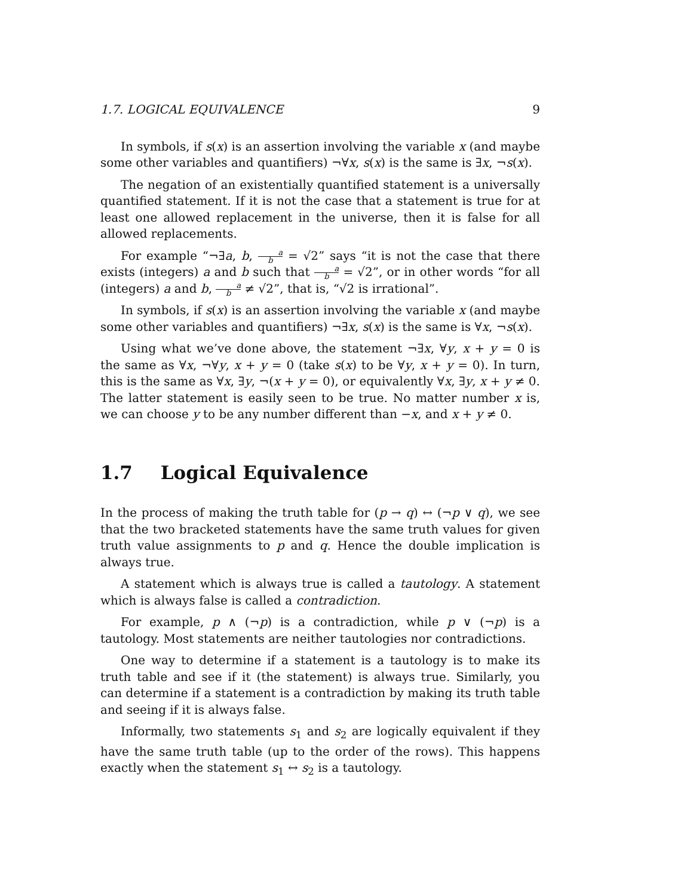1.7. LOGICAL EQUIVALENCE 9
In symbols, if s(x) is an assertion involving the variable x (and maybe some other variables and quantifiers) ¬∀x, s(x) is the same is ∃x, ¬s(x).
The negation of an existentially quantified statement is a universally quantified statement. If it is not the case that a statement is true for at least one allowed replacement in the universe, then it is false for all allowed replacements.
For example “¬∃a, b, a b = √2” says “it is not the case that there exists (integers) a and b such that a b = √2”, or in other words “for all (integers) a and b, a b ≠ √2”, that is, “√2 is irrational”.
In symbols, if s(x) is an assertion involving the variable x (and maybe some other variables and quantifiers) ¬∃x, s(x) is the same is ∀x, ¬s(x).
Using what we’ve done above, the statement ¬∃x, ∀y, x + y = 0 is the same as ∀x, ¬∀y, x + y = 0 (take s(x) to be ∀y, x + y = 0). In turn, this is the same as ∀x, ∃y, ¬(x + y = 0), or equivalently ∀x, ∃y, x + y ≠ 0. The latter statement is easily seen to be true. No matter number x is, we can choose y to be any number different than −x, and x + y ≠ 0.
1.7 Logical Equivalence
In the process of making the truth table for (p → q) ↔ (¬p ∨ q), we see that the two bracketed statements have the same truth values for given truth value assignments to p and q. Hence the double implication is always true.
A statement which is always true is called a tautology. A statement which is always false is called a contradiction.
For example, p ∧ (¬p) is a contradiction, while p ∨ (¬p) is a tautology. Most statements are neither tautologies nor contradictions.
One way to determine if a statement is a tautology is to make its truth table and see if it (the statement) is always true. Similarly, you can determine if a statement is a contradiction by making its truth table and seeing if it is always false.
Informally, two statements s<sub>1</sub> and s<sub>2</sub> are logically equivalent if they have the same truth table (up to the order of the rows). This happens exactly when the statement s<sub>1</sub> ↔ s<sub>2</sub> is a tautology.